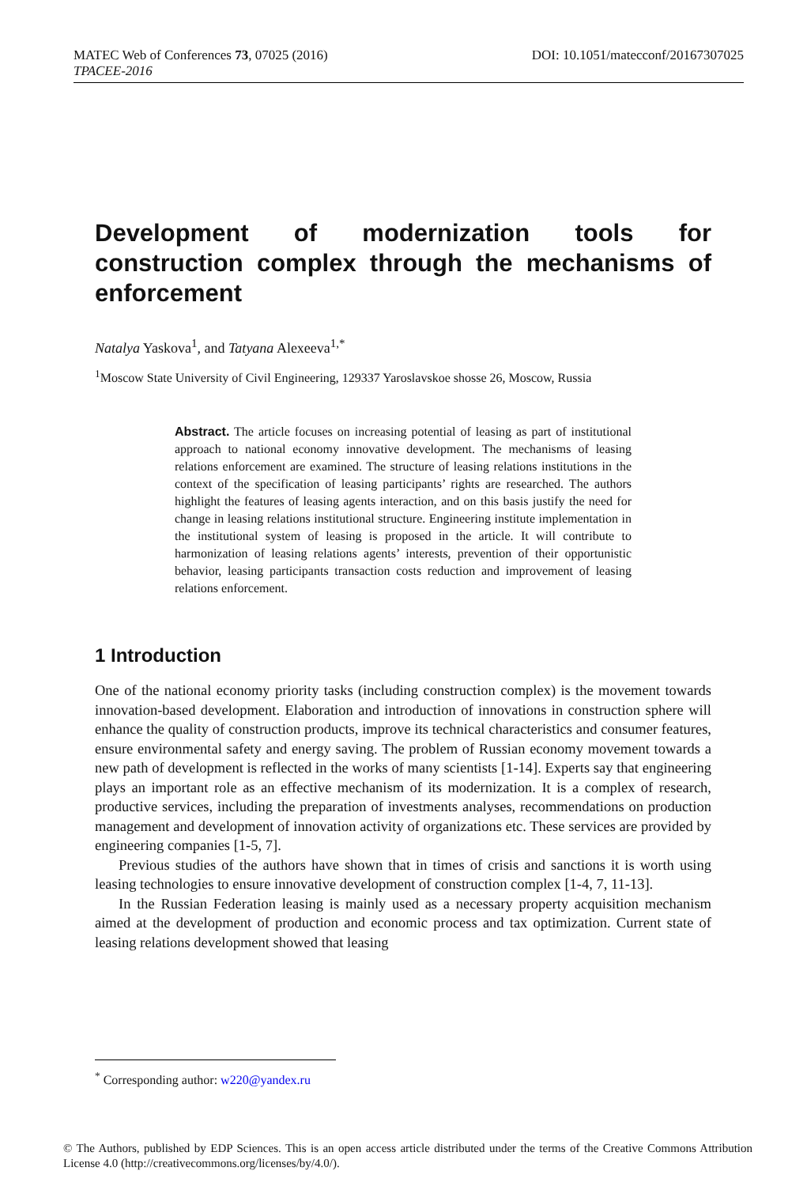DOI: 10.1051/matecconf/20167307025 MATEC Web of Conferences 73, 07025 (2016)
TPACEE-2016
Development of modernization tools for construction complex through the mechanisms of enforcement
Natalya Yaskova<sup>1</sup>, and Tatyana Alexeeva<sup>1,*</sup>
<sup>1</sup> Moscow State University of Civil Engineering, 129337 Yaroslavskoe shosse 26, Moscow, Russia
Abstract. The article focuses on increasing potential of leasing as part of institutional approach to national economy innovative development. The mechanisms of leasing relations enforcement are examined. The structure of leasing relations institutions in the context of the specification of leasing participants’ rights are researched. The authors highlight the features of leasing agents interaction, and on this basis justify the need for change in leasing relations institutional structure. Engineering institute implementation in the institutional system of leasing is proposed in the article. It will contribute to harmonization of leasing relations agents’ interests, prevention of their opportunistic behavior, leasing participants transaction costs reduction and improvement of leasing relations enforcement.
1 Introduction
One of the national economy priority tasks (including construction complex) is the movement towards innovation-based development. Elaboration and introduction of innovations in construction sphere will enhance the quality of construction products, improve its technical characteristics and consumer features, ensure environmental safety and energy saving. The problem of Russian economy movement towards a new path of development is reflected in the works of many scientists [1-14]. Experts say that engineering plays an important role as an effective mechanism of its modernization. It is a complex of research, productive services, including the preparation of investments analyses, recommendations on production management and development of innovation activity of organizations etc. These services are provided by engineering companies [1-5, 7].
Previous studies of the authors have shown that in times of crisis and sanctions it is worth using leasing technologies to ensure innovative development of construction complex [1-4, 7, 11-13].
In the Russian Federation leasing is mainly used as a necessary property acquisition mechanism aimed at the development of production and economic process and tax optimization. Current state of leasing relations development showed that leasing
<sup>*</sup> Corresponding author: w220@yandex.ru
© The Authors, published by EDP Sciences. This is an open access article distributed under the terms of the Creative Commons Attribution License 4.0 (http://creativecommons.org/licenses/by/4.0/).